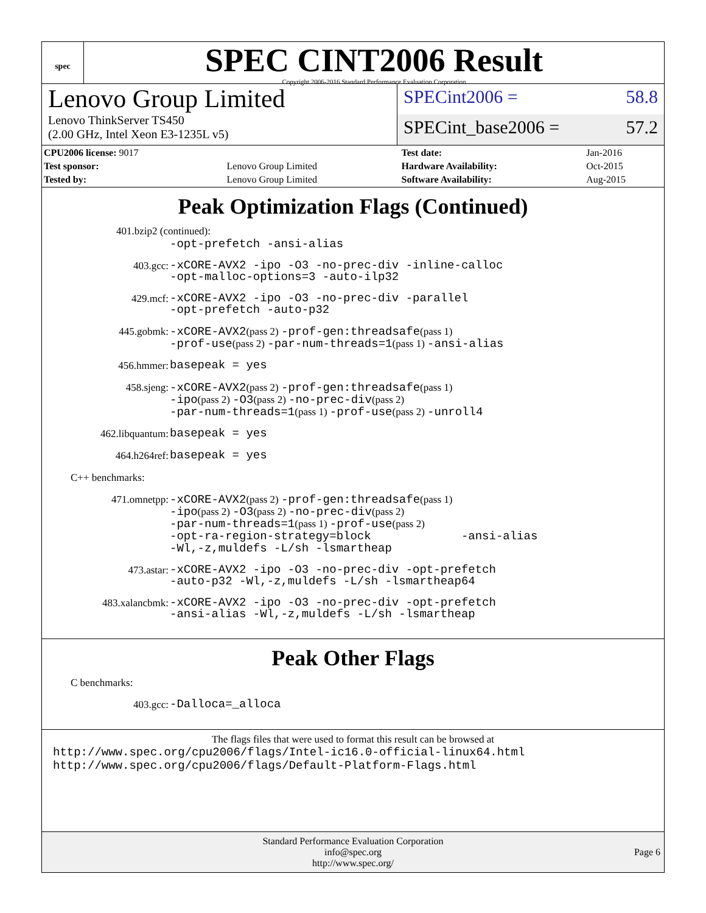spec
SPEC CINT2006 Result
Copyright 2006-2016 Standard Performance Evaluation Corporation
Lenovo Group Limited
Lenovo ThinkServer TS450
(2.00 GHz, Intel Xeon E3-1235L v5)
SPECint2006 = 58.8
SPECint_base2006 = 57.2
| CPU2006 license: 9017 | | Test date: | Jan-2016 |
| Test sponsor: | Lenovo Group Limited | Hardware Availability: | Oct-2015 |
| Tested by: | Lenovo Group Limited | Software Availability: | Aug-2015 |
Peak Optimization Flags (Continued)
401.bzip2 (continued):
-opt-prefetch -ansi-alias
403.gcc:
-xCORE-AVX2 -ipo -O3 -no-prec-div -inline-calloc
-opt-malloc-options=3 -auto-ilp32
429.mcf:
-xCORE-AVX2 -ipo -O3 -no-prec-div -parallel
-opt-prefetch -auto-p32
445.gobmk:
-xCORE-AVX2(pass 2) -prof-gen:threadsafe(pass 1)
-prof-use(pass 2) -par-num-threads=1(pass 1) -ansi-alias
456.hmmer:
basepeak = yes
458.sjeng:
-xCORE-AVX2(pass 2) -prof-gen:threadsafe(pass 1)
-ipo(pass 2) -O3(pass 2) -no-prec-div(pass 2)
-par-num-threads=1(pass 1) -prof-use(pass 2) -unroll4
462.libquantum:
basepeak = yes
464.h264ref:
basepeak = yes
C++ benchmarks:
471.omnetpp:
-xCORE-AVX2(pass 2) -prof-gen:threadsafe(pass 1)
-ipo(pass 2) -O3(pass 2) -no-prec-div(pass 2)
-par-num-threads=1(pass 1) -prof-use(pass 2)
-opt-ra-region-strategy=block -ansi-alias
-Wl,-z,muldefs -L/sh -lsmartheap
473.astar:
-xCORE-AVX2 -ipo -O3 -no-prec-div -opt-prefetch
-auto-p32 -Wl,-z,muldefs -L/sh -lsmartheap64
483.xalancbmk:
-xCORE-AVX2 -ipo -O3 -no-prec-div -opt-prefetch
-ansi-alias -Wl,-z,muldefs -L/sh -lsmartheap
Peak Other Flags
C benchmarks:
403.gcc:
-Dalloca=_alloca
The flags files that were used to format this result can be browsed at
http://www.spec.org/cpu2006/flags/Intel-ic16.0-official-linux64.html
http://www.spec.org/cpu2006/flags/Default-Platform-Flags.html
Standard Performance Evaluation Corporation
info@spec.org
http://www.spec.org/
Page 6